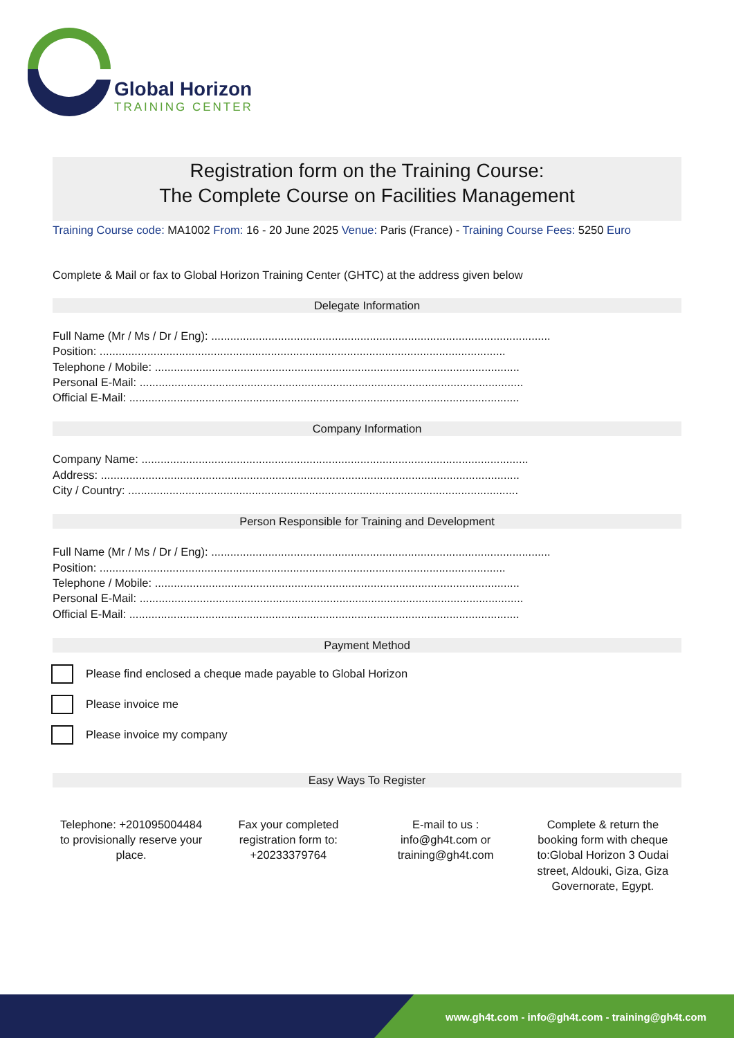Global Horizon
TRAINING CENTER
Registration form on the Training Course:
The Complete Course on Facilities Management
Training Course code: MA1002 From: 16 - 20 June 2025 Venue: Paris (France) - Training Course Fees: 5250 Euro
Complete & Mail or fax to Global Horizon Training Center (GHTC) at the address given below
Delegate Information
Full Name (Mr / Ms / Dr / Eng): ...........................................................................................................
Position: ................................................................................................................................
Telephone / Mobile: ...................................................................................................................
Personal E-Mail: .........................................................................................................................
Official E-Mail: ...........................................................................................................................
Company Information
Company Name: ..........................................................................................................................
Address: ....................................................................................................................................
City / Country: ...........................................................................................................................
Person Responsible for Training and Development
Full Name (Mr / Ms / Dr / Eng): ...........................................................................................................
Position: ................................................................................................................................
Telephone / Mobile: ...................................................................................................................
Personal E-Mail: .........................................................................................................................
Official E-Mail: ...........................................................................................................................
Payment Method
Please find enclosed a cheque made payable to Global Horizon
Please invoice me
Please invoice my company
Easy Ways To Register
Telephone: +201095004484 to provisionally reserve your place.
Fax your completed registration form to: +20233379764
E-mail to us : info@gh4t.com or training@gh4t.com
Complete & return the booking form with cheque to:Global Horizon 3 Oudai street, Aldouki, Giza, Giza Governorate, Egypt.
www.gh4t.com - info@gh4t.com - training@gh4t.com